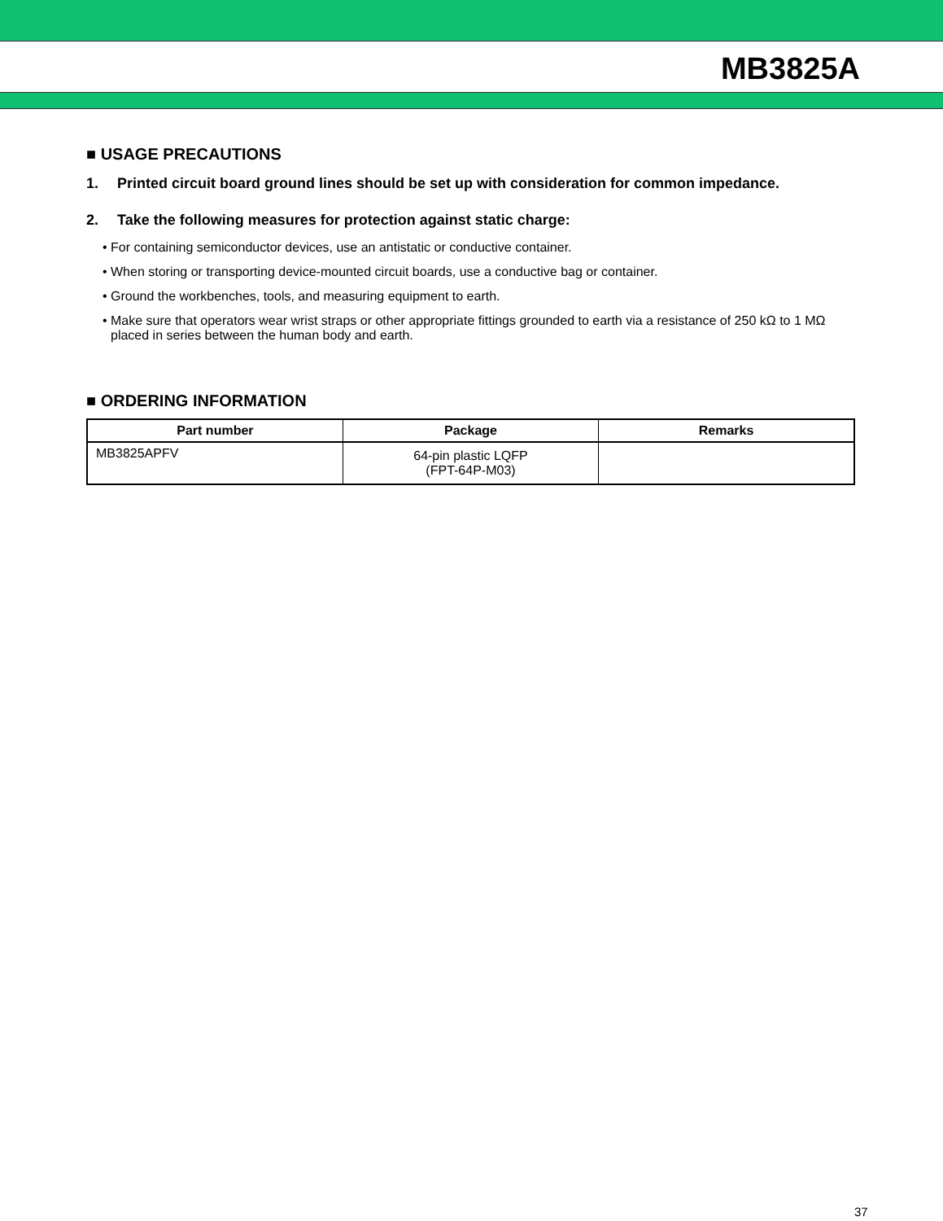MB3825A
■ USAGE PRECAUTIONS
1. Printed circuit board ground lines should be set up with consideration for common impedance.
2. Take the following measures for protection against static charge:
• For containing semiconductor devices, use an antistatic or conductive container.
• When storing or transporting device-mounted circuit boards, use a conductive bag or container.
• Ground the workbenches, tools, and measuring equipment to earth.
• Make sure that operators wear wrist straps or other appropriate fittings grounded to earth via a resistance of 250 kΩ to 1 MΩ placed in series between the human body and earth.
■ ORDERING INFORMATION
| Part number | Package | Remarks |
| --- | --- | --- |
| MB3825APFV | 64-pin plastic LQFP (FPT-64P-M03) | |
37